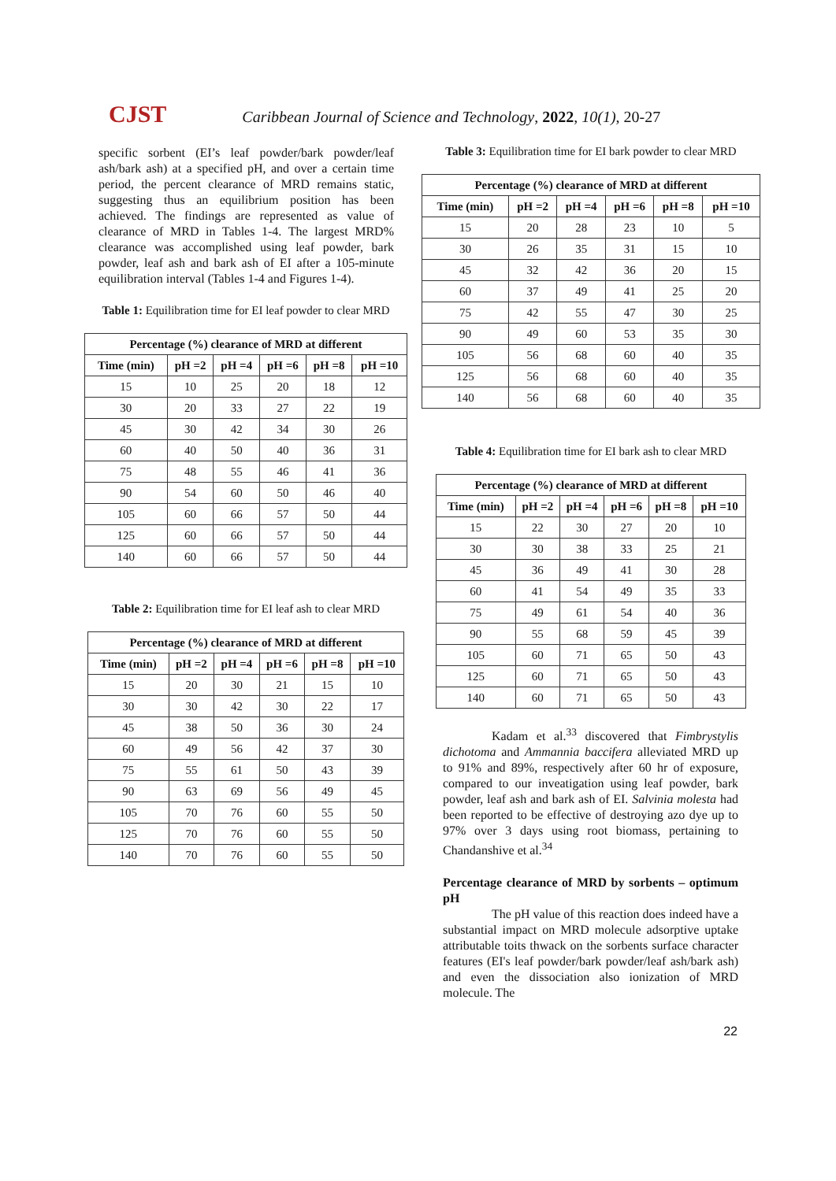CJST Caribbean Journal of Science and Technology, 2022, 10(1), 20-27
specific sorbent (EI’s leaf powder/bark powder/leaf ash/bark ash) at a specified pH, and over a certain time period, the percent clearance of MRD remains static, suggesting thus an equilibrium position has been achieved. The findings are represented as value of clearance of MRD in Tables 1-4. The largest MRD% clearance was accomplished using leaf powder, bark powder, leaf ash and bark ash of EI after a 105-minute equilibration interval (Tables 1-4 and Figures 1-4).
Table 1: Equilibration time for EI leaf powder to clear MRD
| Percentage (%) clearance of MRD at different | | | | | |
| --- | --- | --- | --- | --- | --- |
| Time (min) | pH =2 | pH =4 | pH =6 | pH =8 | pH =10 |
| 15 | 10 | 25 | 20 | 18 | 12 |
| 30 | 20 | 33 | 27 | 22 | 19 |
| 45 | 30 | 42 | 34 | 30 | 26 |
| 60 | 40 | 50 | 40 | 36 | 31 |
| 75 | 48 | 55 | 46 | 41 | 36 |
| 90 | 54 | 60 | 50 | 46 | 40 |
| 105 | 60 | 66 | 57 | 50 | 44 |
| 125 | 60 | 66 | 57 | 50 | 44 |
| 140 | 60 | 66 | 57 | 50 | 44 |
Table 2: Equilibration time for EI leaf ash to clear MRD
| Percentage (%) clearance of MRD at different | | | | | |
| --- | --- | --- | --- | --- | --- |
| Time (min) | pH =2 | pH =4 | pH =6 | pH =8 | pH =10 |
| 15 | 20 | 30 | 21 | 15 | 10 |
| 30 | 30 | 42 | 30 | 22 | 17 |
| 45 | 38 | 50 | 36 | 30 | 24 |
| 60 | 49 | 56 | 42 | 37 | 30 |
| 75 | 55 | 61 | 50 | 43 | 39 |
| 90 | 63 | 69 | 56 | 49 | 45 |
| 105 | 70 | 76 | 60 | 55 | 50 |
| 125 | 70 | 76 | 60 | 55 | 50 |
| 140 | 70 | 76 | 60 | 55 | 50 |
Table 3: Equilibration time for EI bark powder to clear MRD
| Percentage (%) clearance of MRD at different | | | | | |
| --- | --- | --- | --- | --- | --- |
| Time (min) | pH =2 | pH =4 | pH =6 | pH =8 | pH =10 |
| 15 | 20 | 28 | 23 | 10 | 5 |
| 30 | 26 | 35 | 31 | 15 | 10 |
| 45 | 32 | 42 | 36 | 20 | 15 |
| 60 | 37 | 49 | 41 | 25 | 20 |
| 75 | 42 | 55 | 47 | 30 | 25 |
| 90 | 49 | 60 | 53 | 35 | 30 |
| 105 | 56 | 68 | 60 | 40 | 35 |
| 125 | 56 | 68 | 60 | 40 | 35 |
| 140 | 56 | 68 | 60 | 40 | 35 |
Table 4: Equilibration time for EI bark ash to clear MRD
| Percentage (%) clearance of MRD at different | | | | | |
| --- | --- | --- | --- | --- | --- |
| Time (min) | pH =2 | pH =4 | pH =6 | pH =8 | pH =10 |
| 15 | 22 | 30 | 27 | 20 | 10 |
| 30 | 30 | 38 | 33 | 25 | 21 |
| 45 | 36 | 49 | 41 | 30 | 28 |
| 60 | 41 | 54 | 49 | 35 | 33 |
| 75 | 49 | 61 | 54 | 40 | 36 |
| 90 | 55 | 68 | 59 | 45 | 39 |
| 105 | 60 | 71 | 65 | 50 | 43 |
| 125 | 60 | 71 | 65 | 50 | 43 |
| 140 | 60 | 71 | 65 | 50 | 43 |
Kadam et al.<sup>33</sup> discovered that Fimbrystylis dichotoma and Ammannia baccifera alleviated MRD up to 91% and 89%, respectively after 60 hr of exposure, compared to our inveatigation using leaf powder, bark powder, leaf ash and bark ash of EI. Salvinia molesta had been reported to be effective of destroying azo dye up to 97% over 3 days using root biomass, pertaining to Chandanshive et al.<sup>34</sup>
Percentage clearance of MRD by sorbents – optimum pH
The pH value of this reaction does indeed have a substantial impact on MRD molecule adsorptive uptake attributable toits thwack on the sorbents surface character features (EI's leaf powder/bark powder/leaf ash/bark ash) and even the dissociation also ionization of MRD molecule. The
22